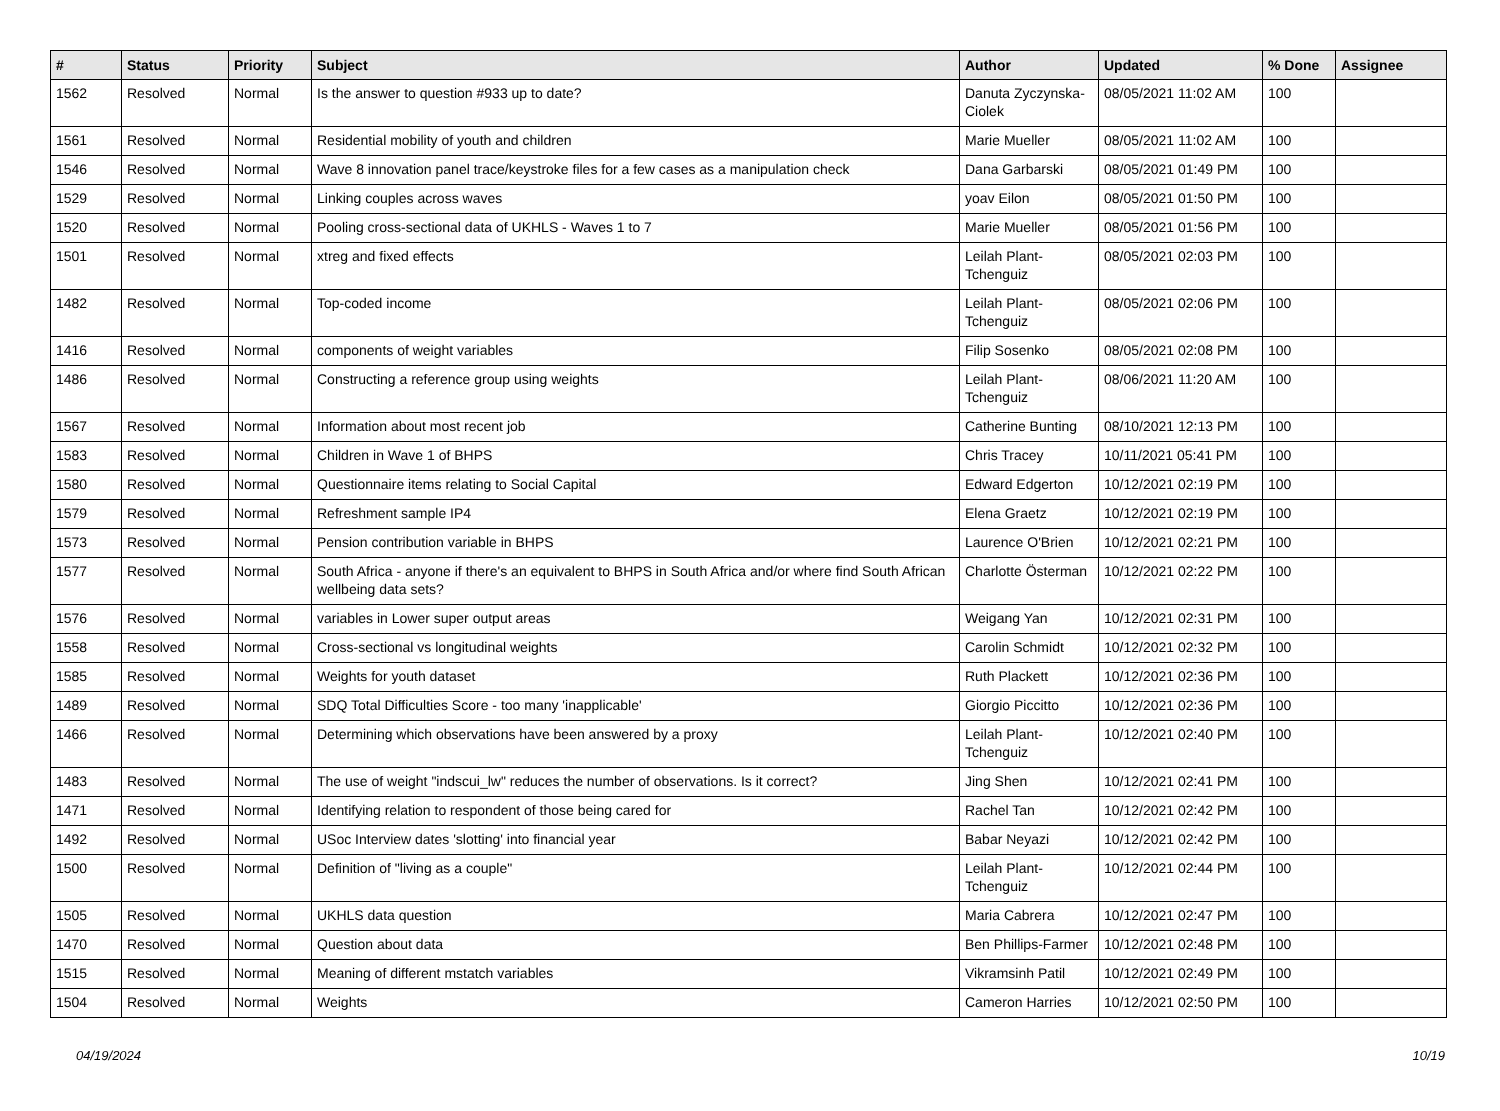| # | Status | Priority | Subject | Author | Updated | % Done | Assignee |
| --- | --- | --- | --- | --- | --- | --- | --- |
| 1562 | Resolved | Normal | Is the answer to question #933 up to date? | Danuta Zyczynska-Ciolek | 08/05/2021 11:02 AM | 100 | |
| 1561 | Resolved | Normal | Residential mobility of youth and children | Marie Mueller | 08/05/2021 11:02 AM | 100 | |
| 1546 | Resolved | Normal | Wave 8 innovation panel trace/keystroke files for a few cases as a manipulation check | Dana Garbarski | 08/05/2021 01:49 PM | 100 | |
| 1529 | Resolved | Normal | Linking couples across waves | yoav Eilon | 08/05/2021 01:50 PM | 100 | |
| 1520 | Resolved | Normal | Pooling cross-sectional data of UKHLS - Waves 1 to 7 | Marie Mueller | 08/05/2021 01:56 PM | 100 | |
| 1501 | Resolved | Normal | xtreg and fixed effects | Leilah Plant-Tchenguiz | 08/05/2021 02:03 PM | 100 | |
| 1482 | Resolved | Normal | Top-coded income | Leilah Plant-Tchenguiz | 08/05/2021 02:06 PM | 100 | |
| 1416 | Resolved | Normal | components of weight variables | Filip Sosenko | 08/05/2021 02:08 PM | 100 | |
| 1486 | Resolved | Normal | Constructing a reference group using weights | Leilah Plant-Tchenguiz | 08/06/2021 11:20 AM | 100 | |
| 1567 | Resolved | Normal | Information about most recent job | Catherine Bunting | 08/10/2021 12:13 PM | 100 | |
| 1583 | Resolved | Normal | Children in Wave 1 of BHPS | Chris Tracey | 10/11/2021 05:41 PM | 100 | |
| 1580 | Resolved | Normal | Questionnaire items relating to Social Capital | Edward Edgerton | 10/12/2021 02:19 PM | 100 | |
| 1579 | Resolved | Normal | Refreshment sample IP4 | Elena Graetz | 10/12/2021 02:19 PM | 100 | |
| 1573 | Resolved | Normal | Pension contribution variable in BHPS | Laurence O'Brien | 10/12/2021 02:21 PM | 100 | |
| 1577 | Resolved | Normal | South Africa - anyone if there's an equivalent to BHPS in South Africa and/or where find South African wellbeing data sets? | Charlotte Österman | 10/12/2021 02:22 PM | 100 | |
| 1576 | Resolved | Normal | variables in Lower super output areas | Weigang Yan | 10/12/2021 02:31 PM | 100 | |
| 1558 | Resolved | Normal | Cross-sectional vs longitudinal weights | Carolin Schmidt | 10/12/2021 02:32 PM | 100 | |
| 1585 | Resolved | Normal | Weights for youth dataset | Ruth Plackett | 10/12/2021 02:36 PM | 100 | |
| 1489 | Resolved | Normal | SDQ Total Difficulties Score - too many 'inapplicable' | Giorgio Piccitto | 10/12/2021 02:36 PM | 100 | |
| 1466 | Resolved | Normal | Determining which observations have been answered by a proxy | Leilah Plant-Tchenguiz | 10/12/2021 02:40 PM | 100 | |
| 1483 | Resolved | Normal | The use of weight "indscui_lw" reduces the number of observations. Is it correct? | Jing Shen | 10/12/2021 02:41 PM | 100 | |
| 1471 | Resolved | Normal | Identifying relation to respondent of those being cared for | Rachel Tan | 10/12/2021 02:42 PM | 100 | |
| 1492 | Resolved | Normal | USoc Interview dates 'slotting' into financial year | Babar Neyazi | 10/12/2021 02:42 PM | 100 | |
| 1500 | Resolved | Normal | Definition of "living as a couple" | Leilah Plant-Tchenguiz | 10/12/2021 02:44 PM | 100 | |
| 1505 | Resolved | Normal | UKHLS data question | Maria Cabrera | 10/12/2021 02:47 PM | 100 | |
| 1470 | Resolved | Normal | Question about data | Ben Phillips-Farmer | 10/12/2021 02:48 PM | 100 | |
| 1515 | Resolved | Normal | Meaning of different mstatch variables | Vikramsinh Patil | 10/12/2021 02:49 PM | 100 | |
| 1504 | Resolved | Normal | Weights | Cameron Harries | 10/12/2021 02:50 PM | 100 | |
04/19/2024 10/19